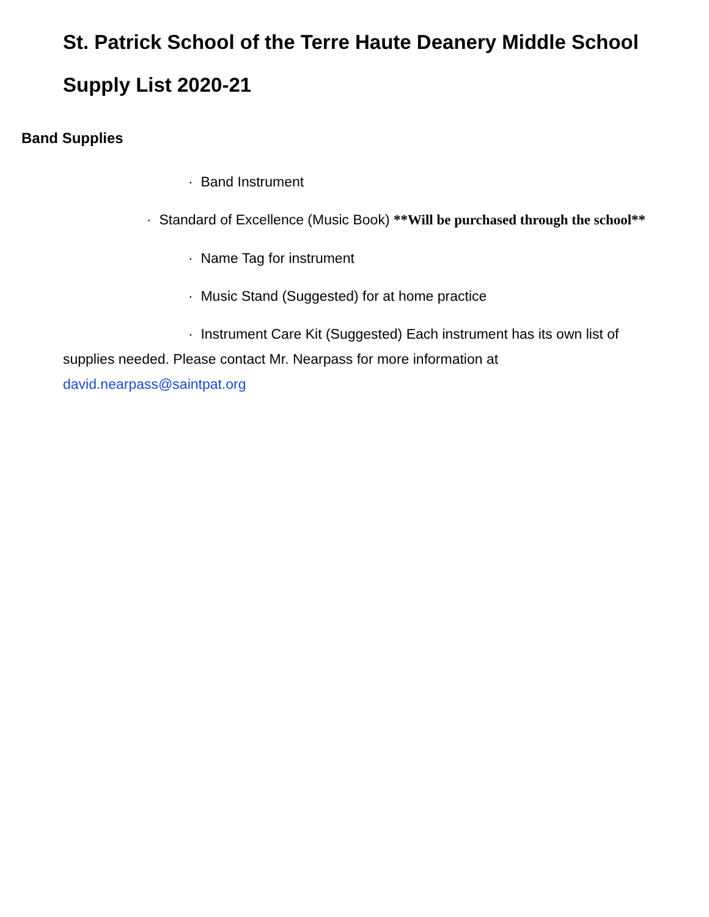St. Patrick School of the Terre Haute Deanery Middle School
Supply List 2020-21
Band Supplies
· Band Instrument
· Standard of Excellence (Music Book) **Will be purchased through the school**
· Name Tag for instrument
· Music Stand (Suggested) for at home practice
· Instrument Care Kit (Suggested) Each instrument has its own list of supplies needed. Please contact Mr. Nearpass for more information at david.nearpass@saintpat.org